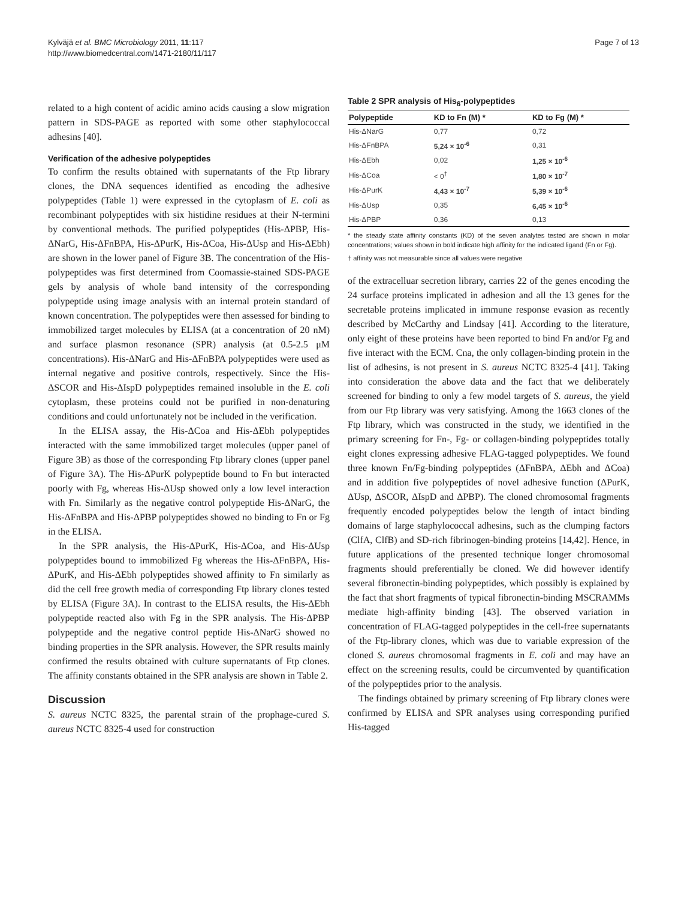Kylväjä et al. BMC Microbiology 2011, 11:117
http://www.biomedcentral.com/1471-2180/11/117
Page 7 of 13
related to a high content of acidic amino acids causing a slow migration pattern in SDS-PAGE as reported with some other staphylococcal adhesins [40].
Verification of the adhesive polypeptides
To confirm the results obtained with supernatants of the Ftp library clones, the DNA sequences identified as encoding the adhesive polypeptides (Table 1) were expressed in the cytoplasm of E. coli as recombinant polypeptides with six histidine residues at their N-termini by conventional methods. The purified polypeptides (His-ΔPBP, His-ΔNarG, His-ΔFnBPA, His-ΔPurK, His-ΔCoa, His-ΔUsp and His-ΔEbh) are shown in the lower panel of Figure 3B. The concentration of the His-polypeptides was first determined from Coomassie-stained SDS-PAGE gels by analysis of whole band intensity of the corresponding polypeptide using image analysis with an internal protein standard of known concentration. The polypeptides were then assessed for binding to immobilized target molecules by ELISA (at a concentration of 20 nM) and surface plasmon resonance (SPR) analysis (at 0.5-2.5 μM concentrations). His-ΔNarG and His-ΔFnBPA polypeptides were used as internal negative and positive controls, respectively. Since the His-ΔSCOR and His-ΔIspD polypeptides remained insoluble in the E. coli cytoplasm, these proteins could not be purified in non-denaturing conditions and could unfortunately not be included in the verification.
In the ELISA assay, the His-ΔCoa and His-ΔEbh polypeptides interacted with the same immobilized target molecules (upper panel of Figure 3B) as those of the corresponding Ftp library clones (upper panel of Figure 3A). The His-ΔPurK polypeptide bound to Fn but interacted poorly with Fg, whereas His-ΔUsp showed only a low level interaction with Fn. Similarly as the negative control polypeptide His-ΔNarG, the His-ΔFnBPA and His-ΔPBP polypeptides showed no binding to Fn or Fg in the ELISA.
In the SPR analysis, the His-ΔPurK, His-ΔCoa, and His-ΔUsp polypeptides bound to immobilized Fg whereas the His-ΔFnBPA, His-ΔPurK, and His-ΔEbh polypeptides showed affinity to Fn similarly as did the cell free growth media of corresponding Ftp library clones tested by ELISA (Figure 3A). In contrast to the ELISA results, the His-ΔEbh polypeptide reacted also with Fg in the SPR analysis. The His-ΔPBP polypeptide and the negative control peptide His-ΔNarG showed no binding properties in the SPR analysis. However, the SPR results mainly confirmed the results obtained with culture supernatants of Ftp clones. The affinity constants obtained in the SPR analysis are shown in Table 2.
Discussion
S. aureus NCTC 8325, the parental strain of the prophage-cured S. aureus NCTC 8325-4 used for construction
Table 2 SPR analysis of His<sub>6</sub>-polypeptides
| Polypeptide | KD to Fn (M) * | KD to Fg (M) * |
| --- | --- | --- |
| His-ΔNarG | 0,77 | 0,72 |
| His-ΔFnBPA | 5,24 × 10<sup>-6</sup> | 0,31 |
| His-ΔEbh | 0,02 | 1,25 × 10<sup>-6</sup> |
| His-ΔCoa | < 0<sup>†</sup> | 1,80 × 10<sup>-7</sup> |
| His-ΔPurK | 4,43 × 10<sup>-7</sup> | 5,39 × 10<sup>-6</sup> |
| His-ΔUsp | 0,35 | 6,45 × 10<sup>-6</sup> |
| His-ΔPBP | 0,36 | 0,13 |
* the steady state affinity constants (KD) of the seven analytes tested are shown in molar concentrations; values shown in bold indicate high affinity for the indicated ligand (Fn or Fg).
† affinity was not measurable since all values were negative
of the extracelluar secretion library, carries 22 of the genes encoding the 24 surface proteins implicated in adhesion and all the 13 genes for the secretable proteins implicated in immune response evasion as recently described by McCarthy and Lindsay [41]. According to the literature, only eight of these proteins have been reported to bind Fn and/or Fg and five interact with the ECM. Cna, the only collagen-binding protein in the list of adhesins, is not present in S. aureus NCTC 8325-4 [41]. Taking into consideration the above data and the fact that we deliberately screened for binding to only a few model targets of S. aureus, the yield from our Ftp library was very satisfying. Among the 1663 clones of the Ftp library, which was constructed in the study, we identified in the primary screening for Fn-, Fg- or collagen-binding polypeptides totally eight clones expressing adhesive FLAG-tagged polypeptides. We found three known Fn/Fg-binding polypeptides (ΔFnBPA, ΔEbh and ΔCoa) and in addition five polypeptides of novel adhesive function (ΔPurK, ΔUsp, ΔSCOR, ΔIspD and ΔPBP). The cloned chromosomal fragments frequently encoded polypeptides below the length of intact binding domains of large staphylococcal adhesins, such as the clumping factors (ClfA, ClfB) and SD-rich fibrinogen-binding proteins [14,42]. Hence, in future applications of the presented technique longer chromosomal fragments should preferentially be cloned. We did however identify several fibronectin-binding polypeptides, which possibly is explained by the fact that short fragments of typical fibronectin-binding MSCRAMMs mediate high-affinity binding [43]. The observed variation in concentration of FLAG-tagged polypeptides in the cell-free supernatants of the Ftp-library clones, which was due to variable expression of the cloned S. aureus chromosomal fragments in E. coli and may have an effect on the screening results, could be circumvented by quantification of the polypeptides prior to the analysis.
The findings obtained by primary screening of Ftp library clones were confirmed by ELISA and SPR analyses using corresponding purified His-tagged